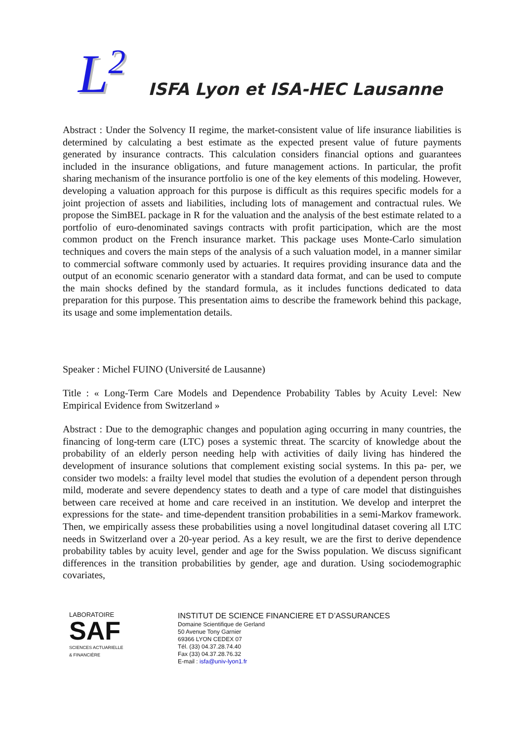L<sup>2</sup> ISFA Lyon et ISA-HEC Lausanne
Abstract : Under the Solvency II regime, the market-consistent value of life insurance liabilities is determined by calculating a best estimate as the expected present value of future payments generated by insurance contracts. This calculation considers financial options and guarantees included in the insurance obligations, and future management actions. In particular, the profit sharing mechanism of the insurance portfolio is one of the key elements of this modeling. However, developing a valuation approach for this purpose is difficult as this requires specific models for a joint projection of assets and liabilities, including lots of management and contractual rules. We propose the SimBEL package in R for the valuation and the analysis of the best estimate related to a portfolio of euro-denominated savings contracts with profit participation, which are the most common product on the French insurance market. This package uses Monte-Carlo simulation techniques and covers the main steps of the analysis of a such valuation model, in a manner similar to commercial software commonly used by actuaries. It requires providing insurance data and the output of an economic scenario generator with a standard data format, and can be used to compute the main shocks defined by the standard formula, as it includes functions dedicated to data preparation for this purpose. This presentation aims to describe the framework behind this package, its usage and some implementation details.
Speaker : Michel FUINO (Université de Lausanne)
Title : « Long-Term Care Models and Dependence Probability Tables by Acuity Level: New Empirical Evidence from Switzerland »
Abstract : Due to the demographic changes and population aging occurring in many countries, the financing of long-term care (LTC) poses a systemic threat. The scarcity of knowledge about the probability of an elderly person needing help with activities of daily living has hindered the development of insurance solutions that complement existing social systems. In this pa- per, we consider two models: a frailty level model that studies the evolution of a dependent person through mild, moderate and severe dependency states to death and a type of care model that distinguishes between care received at home and care received in an institution. We develop and interpret the expressions for the state- and time-dependent transition probabilities in a semi-Markov framework. Then, we empirically assess these probabilities using a novel longitudinal dataset covering all LTC needs in Switzerland over a 20-year period. As a key result, we are the first to derive dependence probability tables by acuity level, gender and age for the Swiss population. We discuss significant differences in the transition probabilities by gender, age and duration. Using sociodemographic covariates,
LABORATOIRE
SAF
SCIENCES ACTUARIELLE
& FINANCIÈRE
INSTITUT DE SCIENCE FINANCIERE ET D’ASSURANCES
Domaine Scientifique de Gerland
50 Avenue Tony Garnier
69366 LYON CEDEX 07
Tél. (33) 04.37.28.74.40
Fax (33) 04.37.28.76.32
E-mail : isfa@univ-lyon1.fr